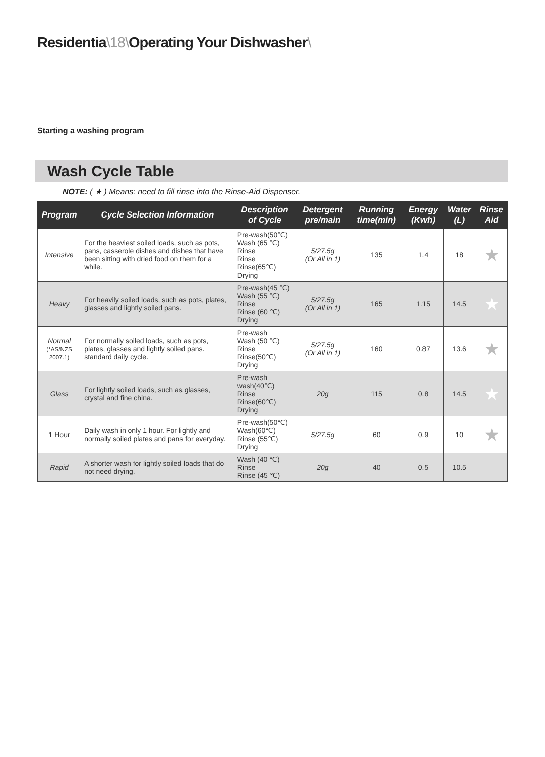Residentia\18\Operating Your Dishwasher\
Starting a washing program
Wash Cycle Table
NOTE: ( ★ ) Means: need to fill rinse into the Rinse-Aid Dispenser.
| Program | Cycle Selection Information | Description of Cycle | Detergent pre/main | Running time(min) | Energy (Kwh) | Water (L) | Rinse Aid |
| --- | --- | --- | --- | --- | --- | --- | --- |
| Intensive | For the heaviest soiled loads, such as pots, pans, casserole dishes and dishes that have been sitting with dried food on them for a while. | Pre-wash(50℃) Wash (65 ℃) Rinse Rinse Rinse(65℃) Drying | 5/27.5g (Or All in 1) | 135 | 1.4 | 18 | ★ |
| Heavy | For heavily soiled loads, such as pots, plates, glasses and lightly soiled pans. | Pre-wash(45 ℃) Wash (55 ℃) Rinse Rinse (60 ℃) Drying | 5/27.5g (Or All in 1) | 165 | 1.15 | 14.5 | ★ |
| Normal (*AS/NZS 2007.1) | For normally soiled loads, such as pots, plates, glasses and lightly soiled pans. standard daily cycle. | Pre-wash Wash (50 ℃) Rinse Rinse(50℃) Drying | 5/27.5g (Or All in 1) | 160 | 0.87 | 13.6 | ★ |
| Glass | For lightly soiled loads, such as glasses, crystal and fine china. | Pre-wash wash(40℃) Rinse Rinse(60℃) Drying | 20g | 115 | 0.8 | 14.5 | ★ |
| 1 Hour | Daily wash in only 1 hour. For lightly and normally soiled plates and pans for everyday. | Pre-wash(50℃) Wash(60℃) Rinse (55℃) Drying | 5/27.5g | 60 | 0.9 | 10 | ★ |
| Rapid | A shorter wash for lightly soiled loads that do not need drying. | Wash (40 ℃) Rinse Rinse (45 ℃) | 20g | 40 | 0.5 | 10.5 | |